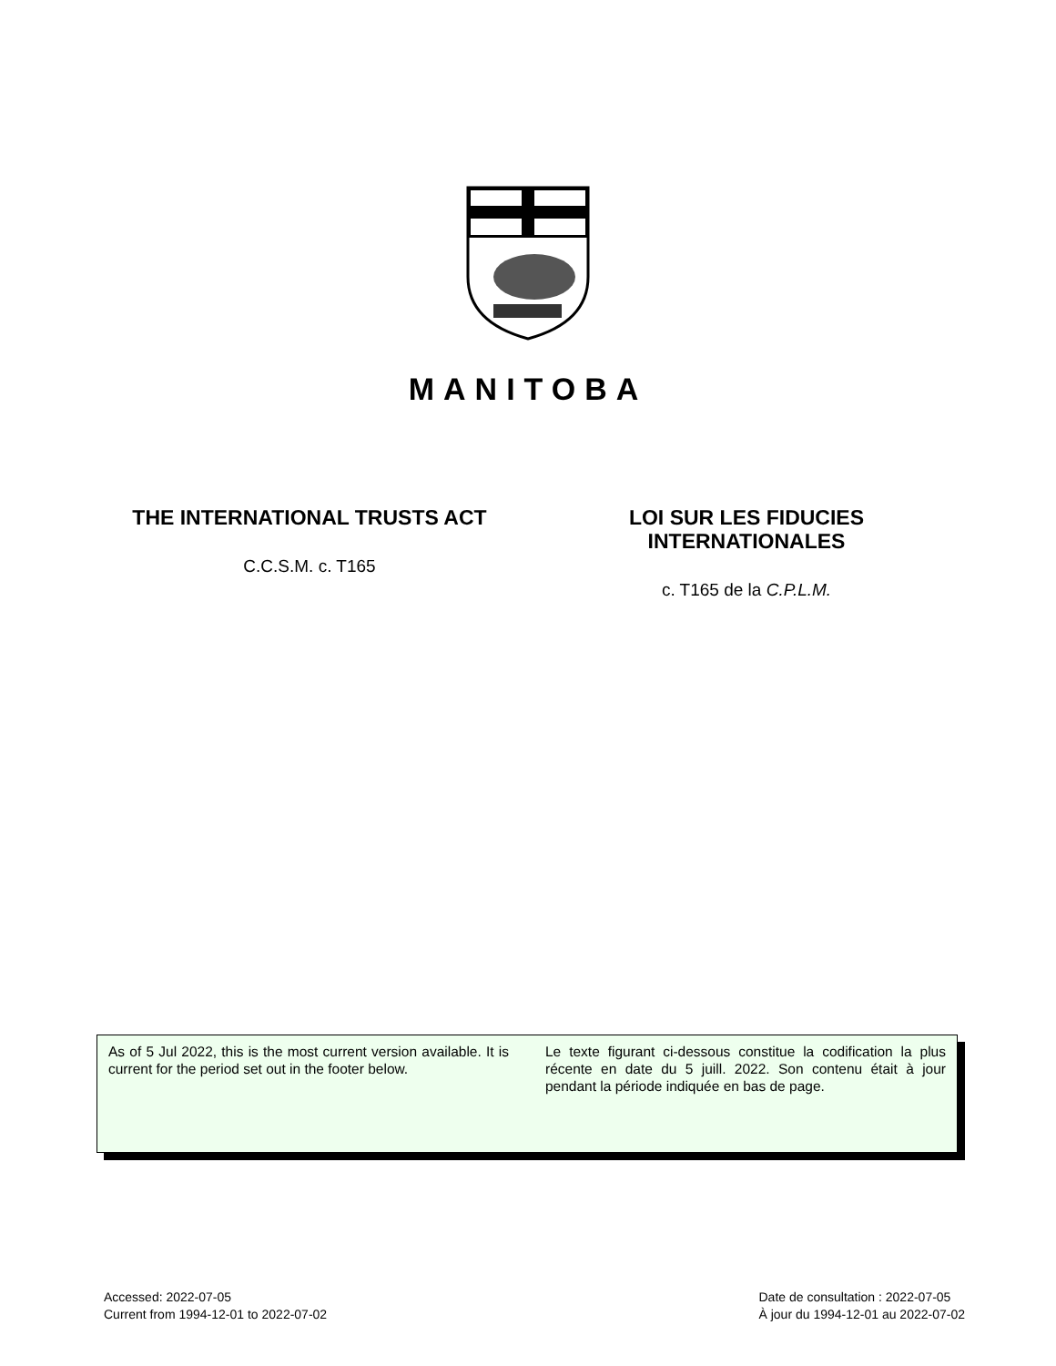MANITOBA
THE INTERNATIONAL TRUSTS ACT
C.C.S.M. c. T165
LOI SUR LES FIDUCIES
INTERNATIONALES
c. T165 de la C.P.L.M.
As of 5 Jul 2022, this is the most current version available. It is current for the period set out in the footer below.
Le texte figurant ci-dessous constitue la codification la plus récente en date du 5 juill. 2022. Son contenu était à jour pendant la période indiquée en bas de page.
Accessed: 2022-07-05
Current from 1994-12-01 to 2022-07-02
Date de consultation : 2022-07-05
À jour du 1994-12-01 au 2022-07-02